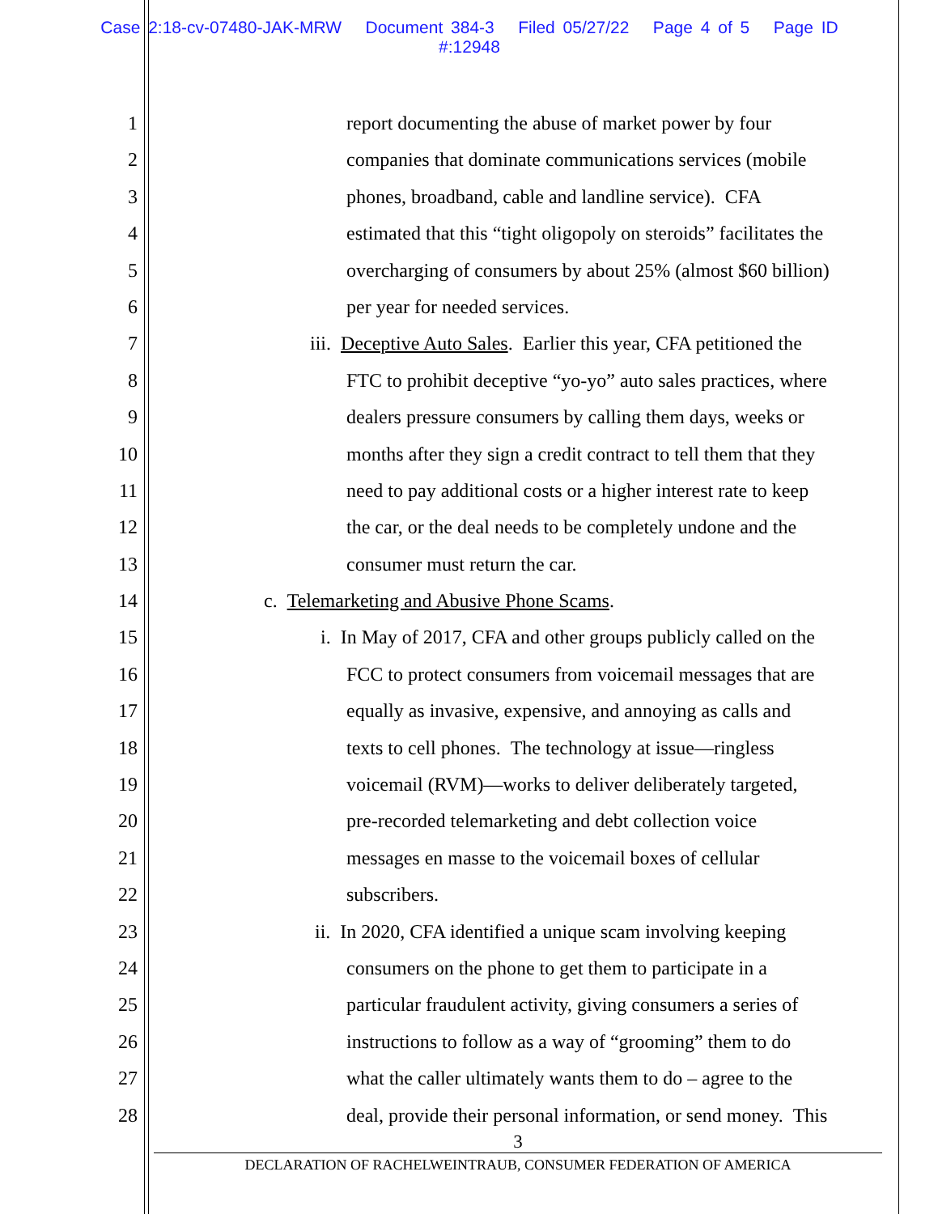Case 2:18-cv-07480-JAK-MRW Document 384-3 Filed 05/27/22 Page 4 of 5 Page ID
#:12948
1 report documenting the abuse of market power by four
2 companies that dominate communications services (mobile
3 phones, broadband, cable and landline service). CFA
4 estimated that this “tight oligopoly on steroids” facilitates the
5 overcharging of consumers by about 25% (almost $60 billion)
6 per year for needed services.
7 iii. Deceptive Auto Sales. Earlier this year, CFA petitioned the
8 FTC to prohibit deceptive “yo-yo” auto sales practices, where
9 dealers pressure consumers by calling them days, weeks or
10 months after they sign a credit contract to tell them that they
11 need to pay additional costs or a higher interest rate to keep
12 the car, or the deal needs to be completely undone and the
13 consumer must return the car.
14 c. Telemarketing and Abusive Phone Scams.
15 i. In May of 2017, CFA and other groups publicly called on the
16 FCC to protect consumers from voicemail messages that are
17 equally as invasive, expensive, and annoying as calls and
18 texts to cell phones. The technology at issue—ringless
19 voicemail (RVM)—works to deliver deliberately targeted,
20 pre-recorded telemarketing and debt collection voice
21 messages en masse to the voicemail boxes of cellular
22 subscribers.
23 ii. In 2020, CFA identified a unique scam involving keeping
24 consumers on the phone to get them to participate in a
25 particular fraudulent activity, giving consumers a series of
26 instructions to follow as a way of “grooming” them to do
27 what the caller ultimately wants them to do – agree to the
28 deal, provide their personal information, or send money. This
3
DECLARATION OF RACHELWEINTRAUB, CONSUMER FEDERATION OF AMERICA